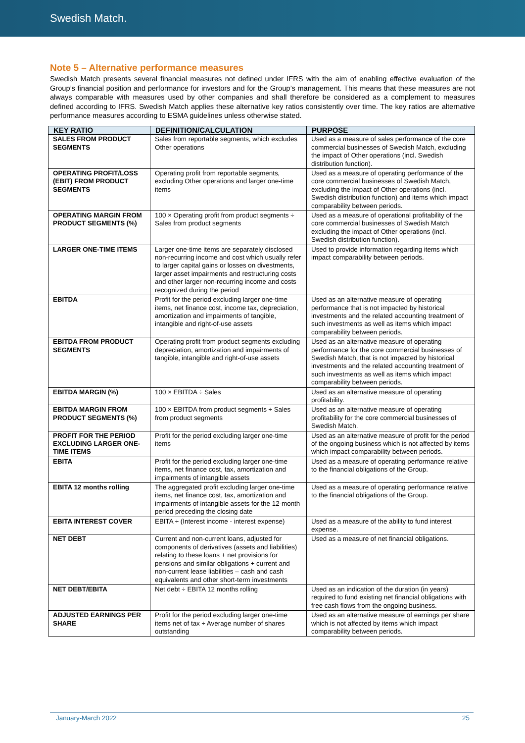Swedish Match.
Note 5 – Alternative performance measures
Swedish Match presents several financial measures not defined under IFRS with the aim of enabling effective evaluation of the Group’s financial position and performance for investors and for the Group’s management. This means that these measures are not always comparable with measures used by other companies and shall therefore be considered as a complement to measures defined according to IFRS. Swedish Match applies these alternative key ratios consistently over time. The key ratios are alternative performance measures according to ESMA guidelines unless otherwise stated.
| KEY RATIO | DEFINITION/CALCULATION | PURPOSE |
| --- | --- | --- |
| SALES FROM PRODUCT SEGMENTS | Sales from reportable segments, which excludes Other operations | Used as a measure of sales performance of the core commercial businesses of Swedish Match, excluding the impact of Other operations (incl. Swedish distribution function). |
| OPERATING PROFIT/LOSS (EBIT) FROM PRODUCT SEGMENTS | Operating profit from reportable segments, excluding Other operations and larger one-time items | Used as a measure of operating performance of the core commercial businesses of Swedish Match, excluding the impact of Other operations (incl. Swedish distribution function) and items which impact comparability between periods. |
| OPERATING MARGIN FROM PRODUCT SEGMENTS (%) | 100 × Operating profit from product segments ÷ Sales from product segments | Used as a measure of operational profitability of the core commercial businesses of Swedish Match excluding the impact of Other operations (incl. Swedish distribution function). |
| LARGER ONE-TIME ITEMS | Larger one-time items are separately disclosed non-recurring income and cost which usually refer to larger capital gains or losses on divestments, larger asset impairments and restructuring costs and other larger non-recurring income and costs recognized during the period | Used to provide information regarding items which impact comparability between periods. |
| EBITDA | Profit for the period excluding larger one-time items, net finance cost, income tax, depreciation, amortization and impairments of tangible, intangible and right-of-use assets | Used as an alternative measure of operating performance that is not impacted by historical investments and the related accounting treatment of such investments as well as items which impact comparability between periods. |
| EBITDA FROM PRODUCT SEGMENTS | Operating profit from product segments excluding depreciation, amortization and impairments of tangible, intangible and right-of-use assets | Used as an alternative measure of operating performance for the core commercial businesses of Swedish Match, that is not impacted by historical investments and the related accounting treatment of such investments as well as items which impact comparability between periods. |
| EBITDA MARGIN (%) | 100 × EBITDA ÷ Sales | Used as an alternative measure of operating profitability. |
| EBITDA MARGIN FROM PRODUCT SEGMENTS (%) | 100 × EBITDA from product segments ÷ Sales from product segments | Used as an alternative measure of operating profitability for the core commercial businesses of Swedish Match. |
| PROFIT FOR THE PERIOD EXCLUDING LARGER ONE-TIME ITEMS | Profit for the period excluding larger one-time items | Used as an alternative measure of profit for the period of the ongoing business which is not affected by items which impact comparability between periods. |
| EBITA | Profit for the period excluding larger one-time items, net finance cost, tax, amortization and impairments of intangible assets | Used as a measure of operating performance relative to the financial obligations of the Group. |
| EBITA 12 months rolling | The aggregated profit excluding larger one-time items, net finance cost, tax, amortization and impairments of intangible assets for the 12-month period preceding the closing date | Used as a measure of operating performance relative to the financial obligations of the Group. |
| EBITA INTEREST COVER | EBITA ÷ (Interest income - interest expense) | Used as a measure of the ability to fund interest expense. |
| NET DEBT | Current and non-current loans, adjusted for components of derivatives (assets and liabilities) relating to these loans + net provisions for pensions and similar obligations + current and non-current lease liabilities – cash and cash equivalents and other short-term investments | Used as a measure of net financial obligations. |
| NET DEBT/EBITA | Net debt ÷ EBITA 12 months rolling | Used as an indication of the duration (in years) required to fund existing net financial obligations with free cash flows from the ongoing business. |
| ADJUSTED EARNINGS PER SHARE | Profit for the period excluding larger one-time items net of tax ÷ Average number of shares outstanding | Used as an alternative measure of earnings per share which is not affected by items which impact comparability between periods. |
January-March 2022 25